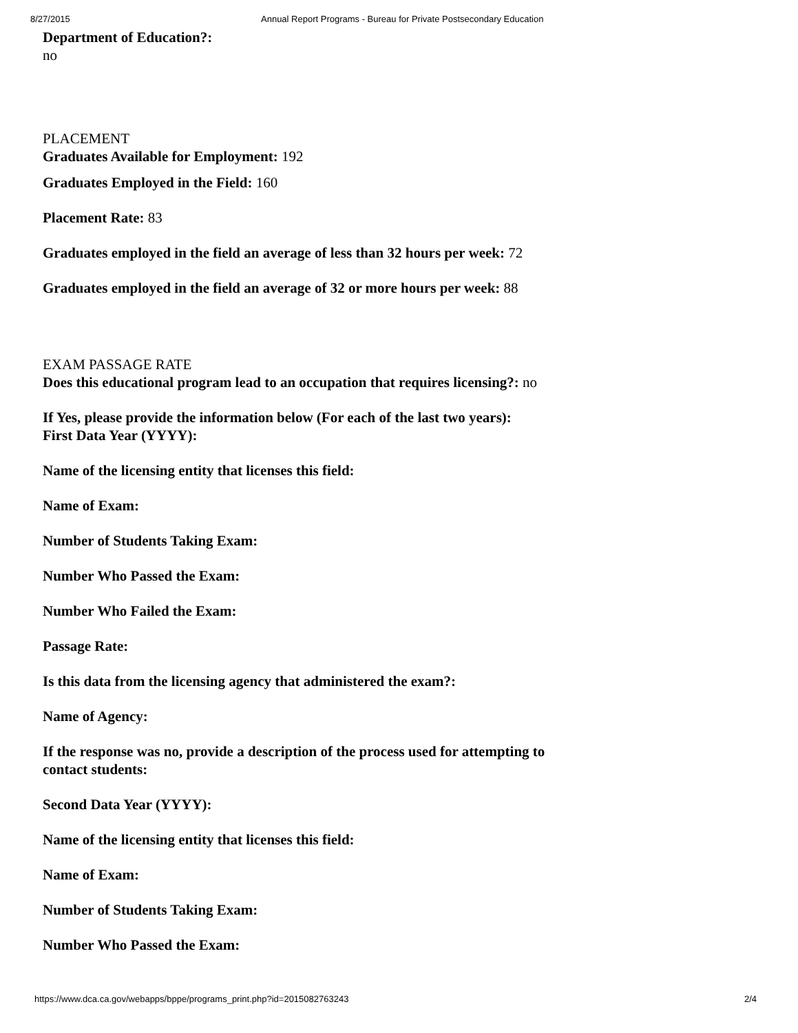8/27/2015 Annual Report Programs - Bureau for Private Postsecondary Education
Department of Education?:
no
PLACEMENT
Graduates Available for Employment: 192
Graduates Employed in the Field: 160
Placement Rate: 83
Graduates employed in the field an average of less than 32 hours per week: 72
Graduates employed in the field an average of 32 or more hours per week: 88
EXAM PASSAGE RATE
Does this educational program lead to an occupation that requires licensing?: no
If Yes, please provide the information below (For each of the last two years):
First Data Year (YYYY):
Name of the licensing entity that licenses this field:
Name of Exam:
Number of Students Taking Exam:
Number Who Passed the Exam:
Number Who Failed the Exam:
Passage Rate:
Is this data from the licensing agency that administered the exam?:
Name of Agency:
If the response was no, provide a description of the process used for attempting to
contact students:
Second Data Year (YYYY):
Name of the licensing entity that licenses this field:
Name of Exam:
Number of Students Taking Exam:
Number Who Passed the Exam:
https://www.dca.ca.gov/webapps/bppe/programs_print.php?id=2015082763243 2/4